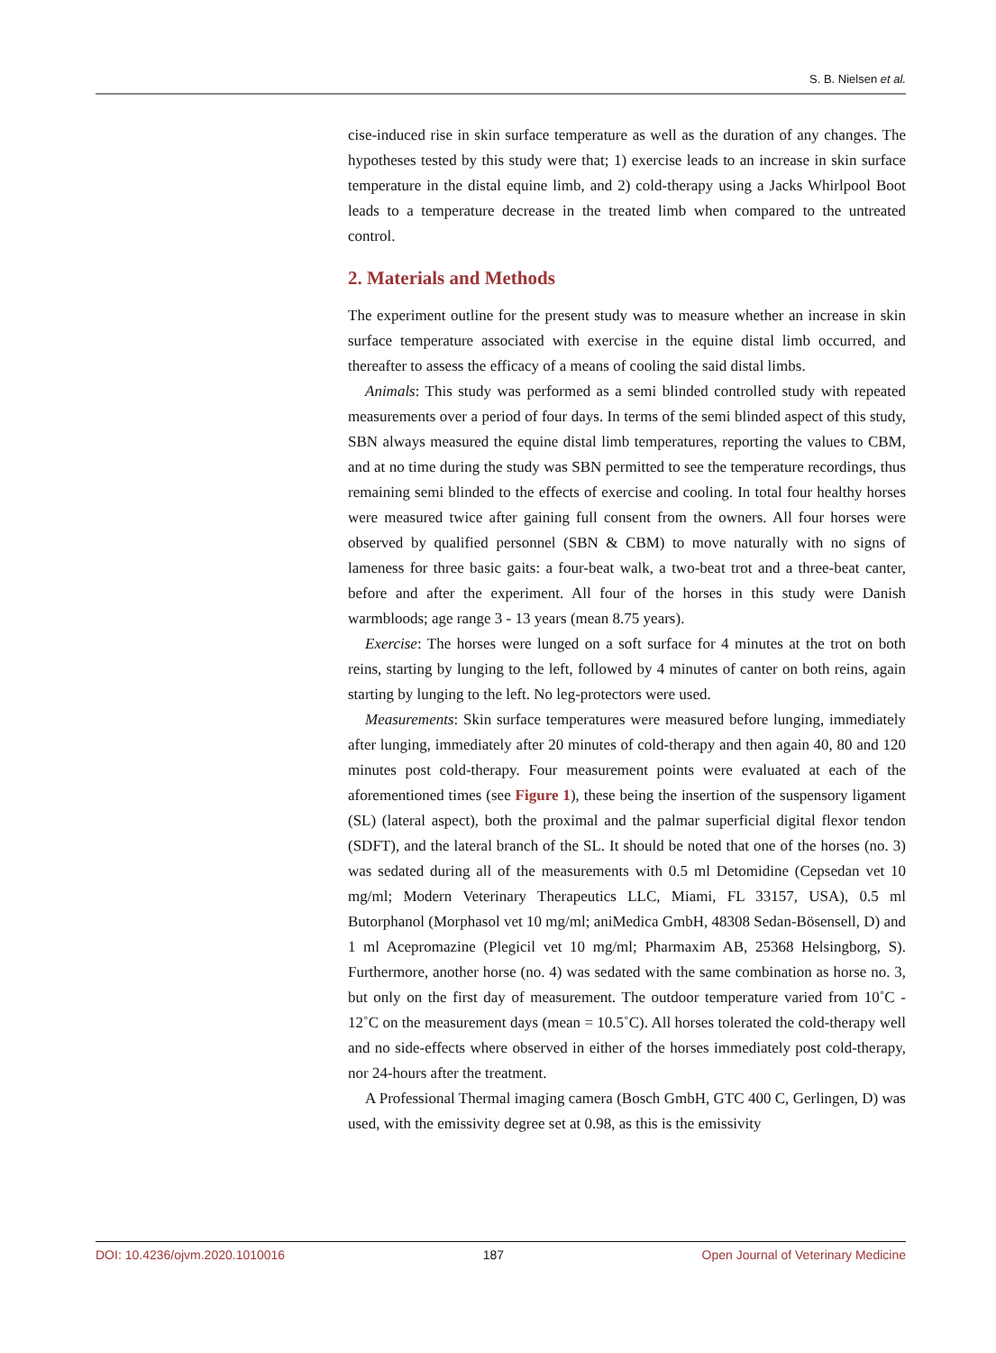S. B. Nielsen et al.
cise-induced rise in skin surface temperature as well as the duration of any changes. The hypotheses tested by this study were that; 1) exercise leads to an increase in skin surface temperature in the distal equine limb, and 2) cold-therapy using a Jacks Whirlpool Boot leads to a temperature decrease in the treated limb when compared to the untreated control.
2. Materials and Methods
The experiment outline for the present study was to measure whether an increase in skin surface temperature associated with exercise in the equine distal limb occurred, and thereafter to assess the efficacy of a means of cooling the said distal limbs.
Animals: This study was performed as a semi blinded controlled study with repeated measurements over a period of four days. In terms of the semi blinded aspect of this study, SBN always measured the equine distal limb temperatures, reporting the values to CBM, and at no time during the study was SBN permitted to see the temperature recordings, thus remaining semi blinded to the effects of exercise and cooling. In total four healthy horses were measured twice after gaining full consent from the owners. All four horses were observed by qualified personnel (SBN & CBM) to move naturally with no signs of lameness for three basic gaits: a four-beat walk, a two-beat trot and a three-beat canter, before and after the experiment. All four of the horses in this study were Danish warmbloods; age range 3 - 13 years (mean 8.75 years).
Exercise: The horses were lunged on a soft surface for 4 minutes at the trot on both reins, starting by lunging to the left, followed by 4 minutes of canter on both reins, again starting by lunging to the left. No leg-protectors were used.
Measurements: Skin surface temperatures were measured before lunging, immediately after lunging, immediately after 20 minutes of cold-therapy and then again 40, 80 and 120 minutes post cold-therapy. Four measurement points were evaluated at each of the aforementioned times (see Figure 1), these being the insertion of the suspensory ligament (SL) (lateral aspect), both the proximal and the palmar superficial digital flexor tendon (SDFT), and the lateral branch of the SL. It should be noted that one of the horses (no. 3) was sedated during all of the measurements with 0.5 ml Detomidine (Cepsedan vet 10 mg/ml; Modern Veterinary Therapeutics LLC, Miami, FL 33157, USA), 0.5 ml Butorphanol (Morphasol vet 10 mg/ml; aniMedica GmbH, 48308 Sedan-Bösensell, D) and 1 ml Acepromazine (Plegicil vet 10 mg/ml; Pharmaxim AB, 25368 Helsingborg, S). Furthermore, another horse (no. 4) was sedated with the same combination as horse no. 3, but only on the first day of measurement. The outdoor temperature varied from 10˚C - 12˚C on the measurement days (mean = 10.5˚C). All horses tolerated the cold-therapy well and no side-effects where observed in either of the horses immediately post cold-therapy, nor 24-hours after the treatment.
A Professional Thermal imaging camera (Bosch GmbH, GTC 400 C, Gerlingen, D) was used, with the emissivity degree set at 0.98, as this is the emissivity
DOI: 10.4236/ojvm.2020.1010016 187 Open Journal of Veterinary Medicine